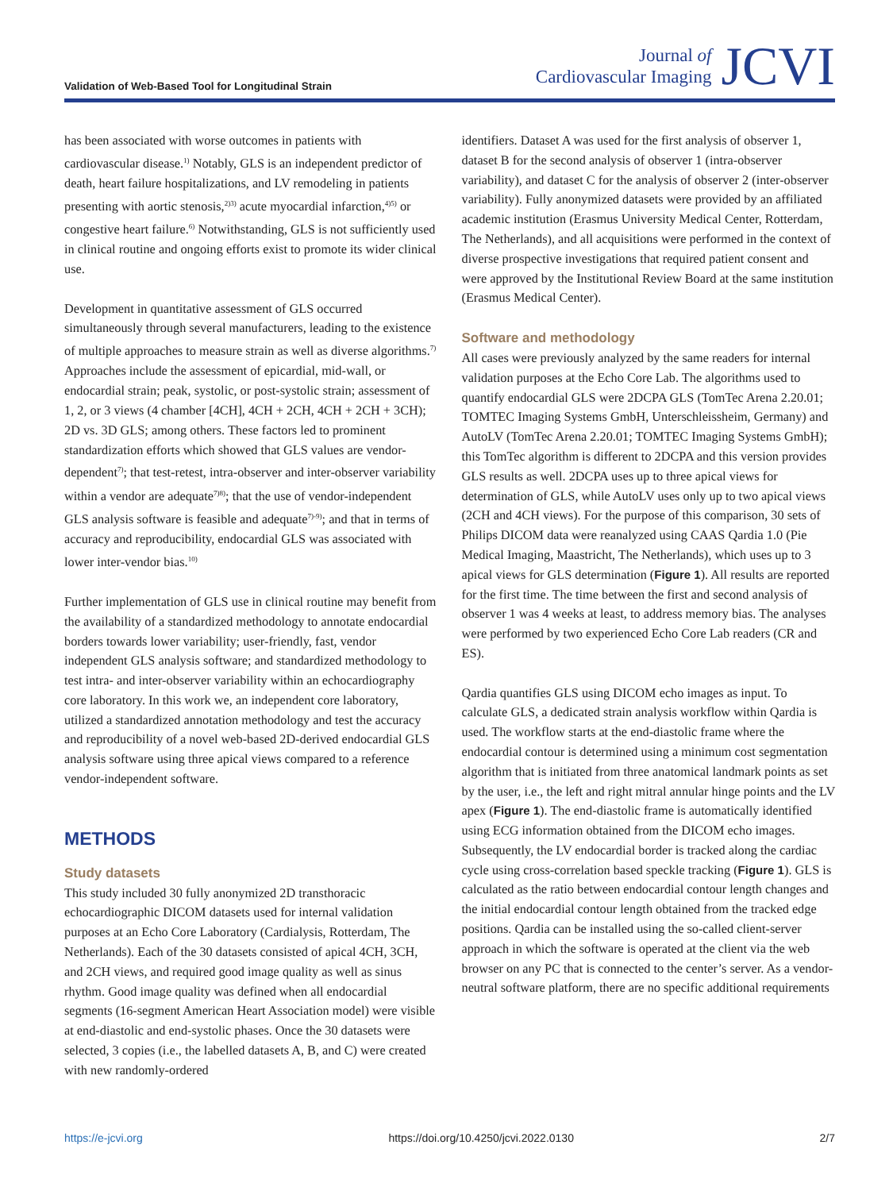Validation of Web-Based Tool for Longitudinal Strain
Journal of
Cardiovascular Imaging
JCVI
has been associated with worse outcomes in patients with cardiovascular disease.<sup>1)</sup> Notably, GLS is an independent predictor of death, heart failure hospitalizations, and LV remodeling in patients presenting with aortic stenosis,<sup>2)3)</sup> acute myocardial infarction,<sup>4)5)</sup> or congestive heart failure.<sup>6)</sup> Notwithstanding, GLS is not sufficiently used in clinical routine and ongoing efforts exist to promote its wider clinical use.
Development in quantitative assessment of GLS occurred simultaneously through several manufacturers, leading to the existence of multiple approaches to measure strain as well as diverse algorithms.<sup>7)</sup> Approaches include the assessment of epicardial, mid-wall, or endocardial strain; peak, systolic, or post-systolic strain; assessment of 1, 2, or 3 views (4 chamber [4CH], 4CH + 2CH, 4CH + 2CH + 3CH); 2D vs. 3D GLS; among others. These factors led to prominent standardization efforts which showed that GLS values are vendor-dependent<sup>7)</sup>; that test-retest, intra-observer and inter-observer variability within a vendor are adequate<sup>7)8)</sup>; that the use of vendor-independent GLS analysis software is feasible and adequate<sup>7)-9)</sup>; and that in terms of accuracy and reproducibility, endocardial GLS was associated with lower inter-vendor bias.<sup>10)</sup>
Further implementation of GLS use in clinical routine may benefit from the availability of a standardized methodology to annotate endocardial borders towards lower variability; user-friendly, fast, vendor independent GLS analysis software; and standardized methodology to test intra- and inter-observer variability within an echocardiography core laboratory. In this work we, an independent core laboratory, utilized a standardized annotation methodology and test the accuracy and reproducibility of a novel web-based 2D-derived endocardial GLS analysis software using three apical views compared to a reference vendor-independent software.
METHODS
Study datasets
This study included 30 fully anonymized 2D transthoracic echocardiographic DICOM datasets used for internal validation purposes at an Echo Core Laboratory (Cardialysis, Rotterdam, The Netherlands). Each of the 30 datasets consisted of apical 4CH, 3CH, and 2CH views, and required good image quality as well as sinus rhythm. Good image quality was defined when all endocardial segments (16-segment American Heart Association model) were visible at end-diastolic and end-systolic phases. Once the 30 datasets were selected, 3 copies (i.e., the labelled datasets A, B, and C) were created with new randomly-ordered
identifiers. Dataset A was used for the first analysis of observer 1, dataset B for the second analysis of observer 1 (intra-observer variability), and dataset C for the analysis of observer 2 (inter-observer variability). Fully anonymized datasets were provided by an affiliated academic institution (Erasmus University Medical Center, Rotterdam, The Netherlands), and all acquisitions were performed in the context of diverse prospective investigations that required patient consent and were approved by the Institutional Review Board at the same institution (Erasmus Medical Center).
Software and methodology
All cases were previously analyzed by the same readers for internal validation purposes at the Echo Core Lab. The algorithms used to quantify endocardial GLS were 2DCPA GLS (TomTec Arena 2.20.01; TOMTEC Imaging Systems GmbH, Unterschleissheim, Germany) and AutoLV (TomTec Arena 2.20.01; TOMTEC Imaging Systems GmbH); this TomTec algorithm is different to 2DCPA and this version provides GLS results as well. 2DCPA uses up to three apical views for determination of GLS, while AutoLV uses only up to two apical views (2CH and 4CH views). For the purpose of this comparison, 30 sets of Philips DICOM data were reanalyzed using CAAS Qardia 1.0 (Pie Medical Imaging, Maastricht, The Netherlands), which uses up to 3 apical views for GLS determination (Figure 1). All results are reported for the first time. The time between the first and second analysis of observer 1 was 4 weeks at least, to address memory bias. The analyses were performed by two experienced Echo Core Lab readers (CR and ES).
Qardia quantifies GLS using DICOM echo images as input. To calculate GLS, a dedicated strain analysis workflow within Qardia is used. The workflow starts at the end-diastolic frame where the endocardial contour is determined using a minimum cost segmentation algorithm that is initiated from three anatomical landmark points as set by the user, i.e., the left and right mitral annular hinge points and the LV apex (Figure 1). The end-diastolic frame is automatically identified using ECG information obtained from the DICOM echo images. Subsequently, the LV endocardial border is tracked along the cardiac cycle using cross-correlation based speckle tracking (Figure 1). GLS is calculated as the ratio between endocardial contour length changes and the initial endocardial contour length obtained from the tracked edge positions. Qardia can be installed using the so-called client-server approach in which the software is operated at the client via the web browser on any PC that is connected to the center’s server. As a vendor-neutral software platform, there are no specific additional requirements
https://e-jcvi.org https://doi.org/10.4250/jcvi.2022.0130 2/7